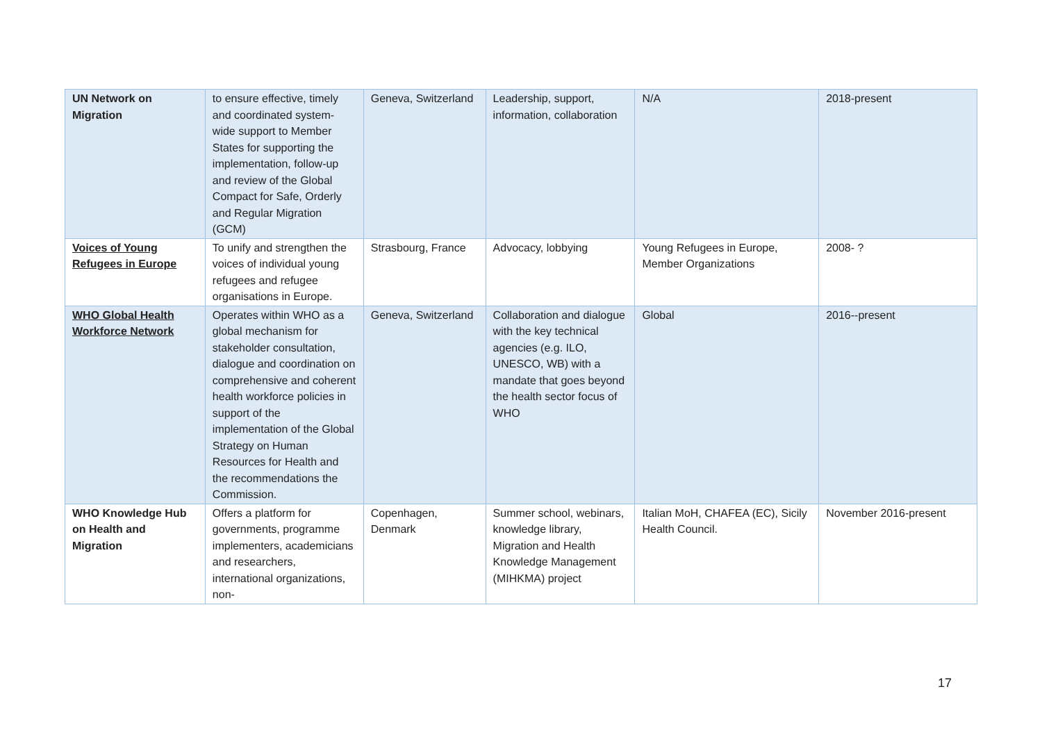| UN Network on Migration | to ensure effective, timely and coordinated system-wide support to Member States for supporting the implementation, follow-up and review of the Global Compact for Safe, Orderly and Regular Migration (GCM) | Geneva, Switzerland | Leadership, support, information, collaboration | N/A | 2018-present |
| Voices of Young Refugees in Europe | To unify and strengthen the voices of individual young refugees and refugee organisations in Europe. | Strasbourg, France | Advocacy, lobbying | Young Refugees in Europe, Member Organizations | 2008- ? |
| WHO Global Health Workforce Network | Operates within WHO as a global mechanism for stakeholder consultation, dialogue and coordination on comprehensive and coherent health workforce policies in support of the implementation of the Global Strategy on Human Resources for Health and the recommendations the Commission. | Geneva, Switzerland | Collaboration and dialogue with the key technical agencies (e.g. ILO, UNESCO, WB) with a mandate that goes beyond the health sector focus of WHO | Global | 2016--present |
| WHO Knowledge Hub on Health and Migration | Offers a platform for governments, programme implementers, academicians and researchers, international organizations, non- | Copenhagen, Denmark | Summer school, webinars, knowledge library, Migration and Health Knowledge Management (MIHKMA) project | Italian MoH, CHAFEA (EC), Sicily Health Council. | November 2016-present |
17